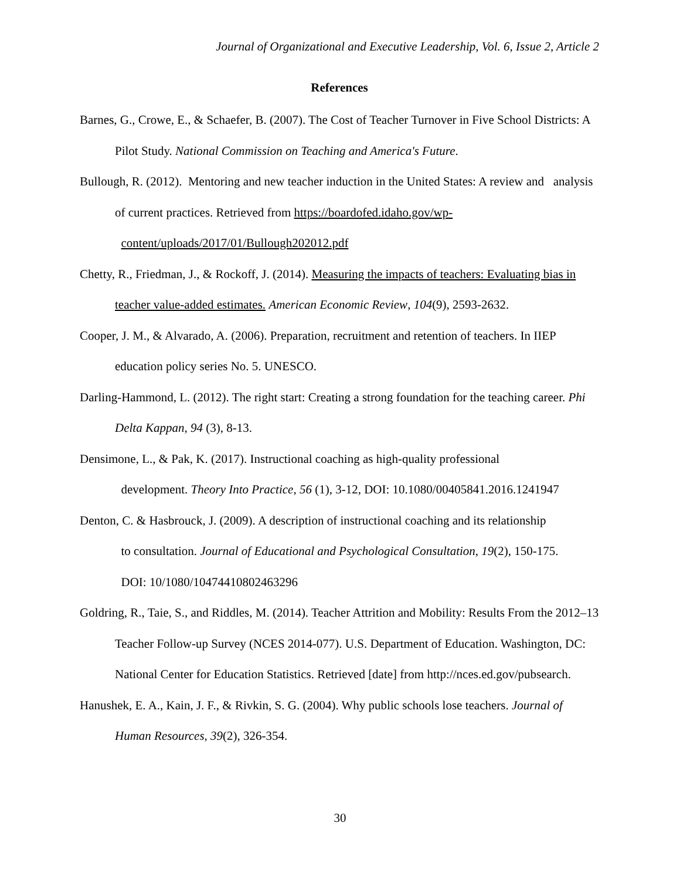Journal of Organizational and Executive Leadership, Vol. 6, Issue 2, Article 2
References
Barnes, G., Crowe, E., & Schaefer, B. (2007). The Cost of Teacher Turnover in Five School Districts: A Pilot Study. National Commission on Teaching and America's Future.
Bullough, R. (2012). Mentoring and new teacher induction in the United States: A review and analysis of current practices. Retrieved from https://boardofed.idaho.gov/wp-
content/uploads/2017/01/Bullough202012.pdf
Chetty, R., Friedman, J., & Rockoff, J. (2014). Measuring the impacts of teachers: Evaluating bias in teacher value-added estimates. American Economic Review, 104(9), 2593-2632.
Cooper, J. M., & Alvarado, A. (2006). Preparation, recruitment and retention of teachers. In IIEP education policy series No. 5. UNESCO.
Darling-Hammond, L. (2012). The right start: Creating a strong foundation for the teaching career. Phi Delta Kappan, 94 (3), 8-13.
Densimone, L., & Pak, K. (2017). Instructional coaching as high-quality professional
development. Theory Into Practice, 56 (1), 3-12, DOI: 10.1080/00405841.2016.1241947
Denton, C. & Hasbrouck, J. (2009). A description of instructional coaching and its relationship
to consultation. Journal of Educational and Psychological Consultation, 19(2), 150-175.
DOI: 10/1080/10474410802463296
Goldring, R., Taie, S., and Riddles, M. (2014). Teacher Attrition and Mobility: Results From the 2012–13 Teacher Follow-up Survey (NCES 2014-077). U.S. Department of Education. Washington, DC: National Center for Education Statistics. Retrieved [date] from http://nces.ed.gov/pubsearch.
Hanushek, E. A., Kain, J. F., & Rivkin, S. G. (2004). Why public schools lose teachers. Journal of Human Resources, 39(2), 326-354.
30